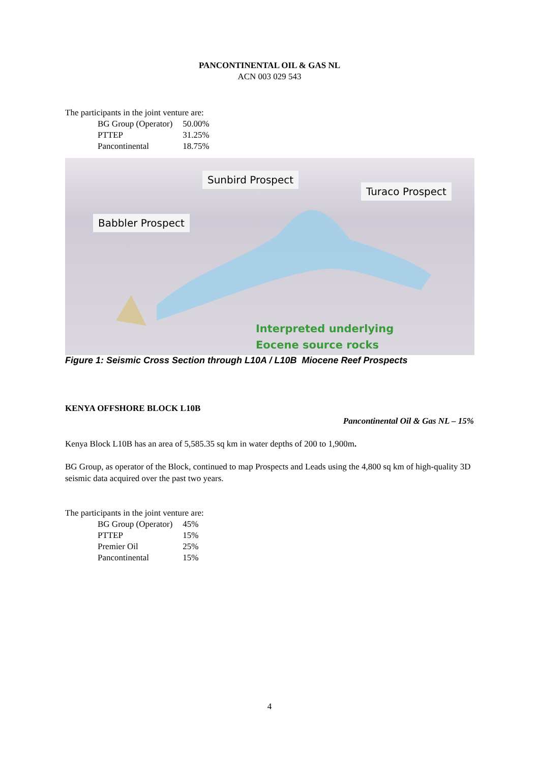PANCONTINENTAL OIL & GAS NL
ACN 003 029 543
The participants in the joint venture are:
| BG Group (Operator) | 50.00% |
| PTTEP | 31.25% |
| Pancontinental | 18.75% |
Sunbird Prospect
Turaco Prospect
Babbler Prospect
Interpreted underlying
Eocene source rocks
Figure 1: Seismic Cross Section through L10A / L10B Miocene Reef Prospects
KENYA OFFSHORE BLOCK L10B
Pancontinental Oil & Gas NL – 15%
Kenya Block L10B has an area of 5,585.35 sq km in water depths of 200 to 1,900m.
BG Group, as operator of the Block, continued to map Prospects and Leads using the 4,800 sq km of high-quality 3D seismic data acquired over the past two years.
The participants in the joint venture are:
| BG Group (Operator) | 45% |
| PTTEP | 15% |
| Premier Oil | 25% |
| Pancontinental | 15% |
4